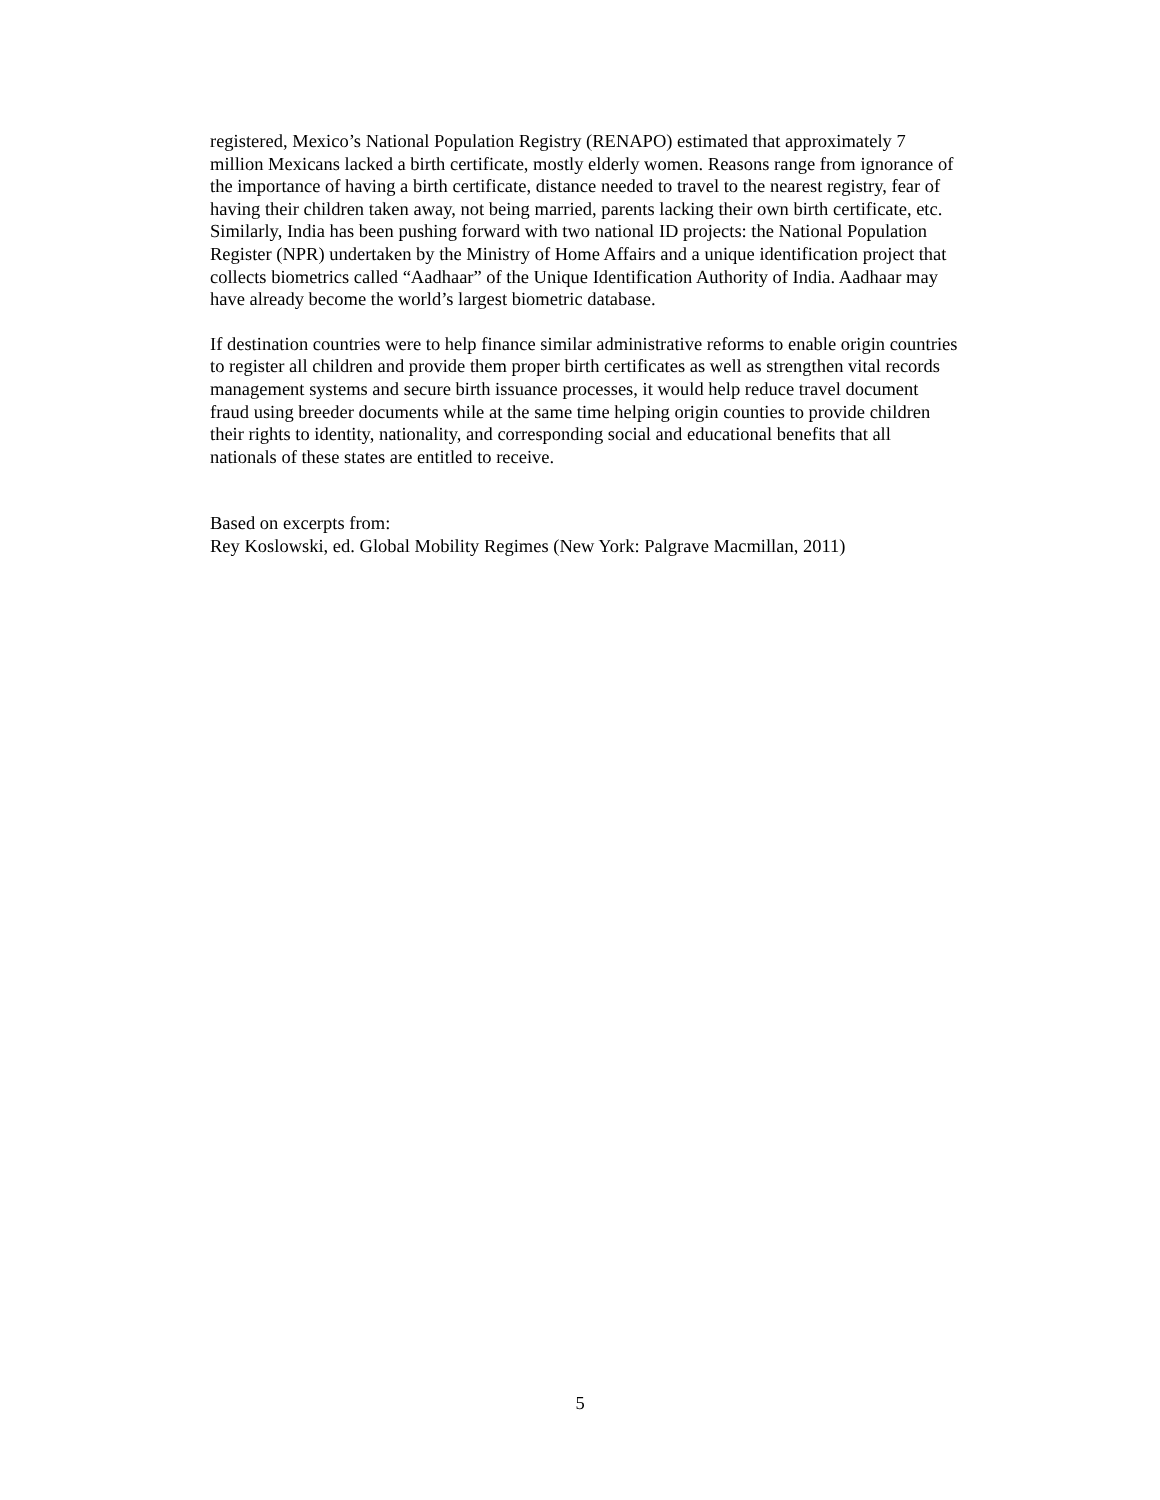registered, Mexico’s National Population Registry (RENAPO) estimated that approximately 7 million Mexicans lacked a birth certificate, mostly elderly women. Reasons range from ignorance of the importance of having a birth certificate, distance needed to travel to the nearest registry, fear of having their children taken away, not being married, parents lacking their own birth certificate, etc. Similarly, India has been pushing forward with two national ID projects: the National Population Register (NPR) undertaken by the Ministry of Home Affairs and a unique identification project that collects biometrics called “Aadhaar” of the Unique Identification Authority of India. Aadhaar may have already become the world’s largest biometric database.
If destination countries were to help finance similar administrative reforms to enable origin countries to register all children and provide them proper birth certificates as well as strengthen vital records management systems and secure birth issuance processes, it would help reduce travel document fraud using breeder documents while at the same time helping origin counties to provide children their rights to identity, nationality, and corresponding social and educational benefits that all nationals of these states are entitled to receive.
Based on excerpts from:
Rey Koslowski, ed. Global Mobility Regimes (New York: Palgrave Macmillan, 2011)
5